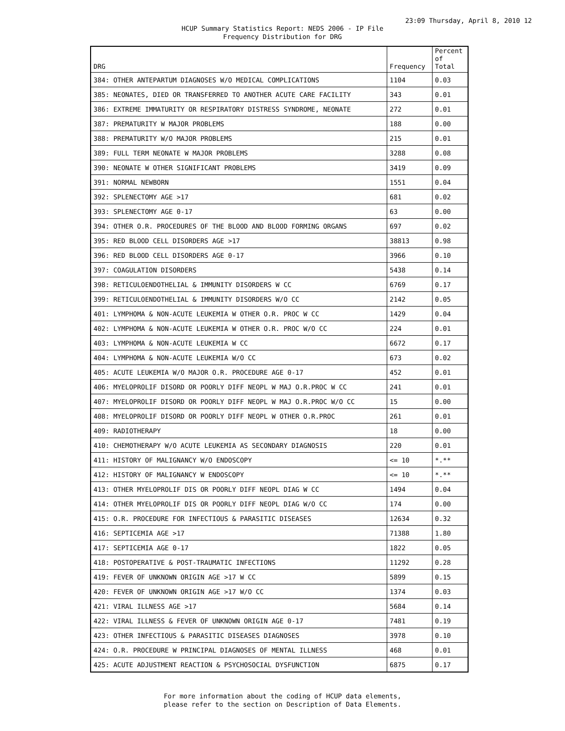23:09 Thursday, April 8, 2010 12
HCUP Summary Statistics Report: NEDS 2006 - IP File
Frequency Distribution for DRG
| DRG | Frequency | Percent of Total |
| --- | --- | --- |
| 384: OTHER ANTEPARTUM DIAGNOSES W/O MEDICAL COMPLICATIONS | 1104 | 0.03 |
| 385: NEONATES, DIED OR TRANSFERRED TO ANOTHER ACUTE CARE FACILITY | 343 | 0.01 |
| 386: EXTREME IMMATURITY OR RESPIRATORY DISTRESS SYNDROME, NEONATE | 272 | 0.01 |
| 387: PREMATURITY W MAJOR PROBLEMS | 188 | 0.00 |
| 388: PREMATURITY W/O MAJOR PROBLEMS | 215 | 0.01 |
| 389: FULL TERM NEONATE W MAJOR PROBLEMS | 3288 | 0.08 |
| 390: NEONATE W OTHER SIGNIFICANT PROBLEMS | 3419 | 0.09 |
| 391: NORMAL NEWBORN | 1551 | 0.04 |
| 392: SPLENECTOMY AGE >17 | 681 | 0.02 |
| 393: SPLENECTOMY AGE 0-17 | 63 | 0.00 |
| 394: OTHER O.R. PROCEDURES OF THE BLOOD AND BLOOD FORMING ORGANS | 697 | 0.02 |
| 395: RED BLOOD CELL DISORDERS AGE >17 | 38813 | 0.98 |
| 396: RED BLOOD CELL DISORDERS AGE 0-17 | 3966 | 0.10 |
| 397: COAGULATION DISORDERS | 5438 | 0.14 |
| 398: RETICULOENDOTHELIAL & IMMUNITY DISORDERS W CC | 6769 | 0.17 |
| 399: RETICULOENDOTHELIAL & IMMUNITY DISORDERS W/O CC | 2142 | 0.05 |
| 401: LYMPHOMA & NON-ACUTE LEUKEMIA W OTHER O.R. PROC W CC | 1429 | 0.04 |
| 402: LYMPHOMA & NON-ACUTE LEUKEMIA W OTHER O.R. PROC W/O CC | 224 | 0.01 |
| 403: LYMPHOMA & NON-ACUTE LEUKEMIA W CC | 6672 | 0.17 |
| 404: LYMPHOMA & NON-ACUTE LEUKEMIA W/O CC | 673 | 0.02 |
| 405: ACUTE LEUKEMIA W/O MAJOR O.R. PROCEDURE AGE 0-17 | 452 | 0.01 |
| 406: MYELOPROLIF DISORD OR POORLY DIFF NEOPL W MAJ O.R.PROC W CC | 241 | 0.01 |
| 407: MYELOPROLIF DISORD OR POORLY DIFF NEOPL W MAJ O.R.PROC W/O CC | 15 | 0.00 |
| 408: MYELOPROLIF DISORD OR POORLY DIFF NEOPL W OTHER O.R.PROC | 261 | 0.01 |
| 409: RADIOTHERAPY | 18 | 0.00 |
| 410: CHEMOTHERAPY W/O ACUTE LEUKEMIA AS SECONDARY DIAGNOSIS | 220 | 0.01 |
| 411: HISTORY OF MALIGNANCY W/O ENDOSCOPY | <= 10 | *.** |
| 412: HISTORY OF MALIGNANCY W ENDOSCOPY | <= 10 | *.** |
| 413: OTHER MYELOPROLIF DIS OR POORLY DIFF NEOPL DIAG W CC | 1494 | 0.04 |
| 414: OTHER MYELOPROLIF DIS OR POORLY DIFF NEOPL DIAG W/O CC | 174 | 0.00 |
| 415: O.R. PROCEDURE FOR INFECTIOUS & PARASITIC DISEASES | 12634 | 0.32 |
| 416: SEPTICEMIA AGE >17 | 71388 | 1.80 |
| 417: SEPTICEMIA AGE 0-17 | 1822 | 0.05 |
| 418: POSTOPERATIVE & POST-TRAUMATIC INFECTIONS | 11292 | 0.28 |
| 419: FEVER OF UNKNOWN ORIGIN AGE >17 W CC | 5899 | 0.15 |
| 420: FEVER OF UNKNOWN ORIGIN AGE >17 W/O CC | 1374 | 0.03 |
| 421: VIRAL ILLNESS AGE >17 | 5684 | 0.14 |
| 422: VIRAL ILLNESS & FEVER OF UNKNOWN ORIGIN AGE 0-17 | 7481 | 0.19 |
| 423: OTHER INFECTIOUS & PARASITIC DISEASES DIAGNOSES | 3978 | 0.10 |
| 424: O.R. PROCEDURE W PRINCIPAL DIAGNOSES OF MENTAL ILLNESS | 468 | 0.01 |
| 425: ACUTE ADJUSTMENT REACTION & PSYCHOSOCIAL DYSFUNCTION | 6875 | 0.17 |
For more information about the coding of HCUP data elements,
please refer to the section on Description of Data Elements.